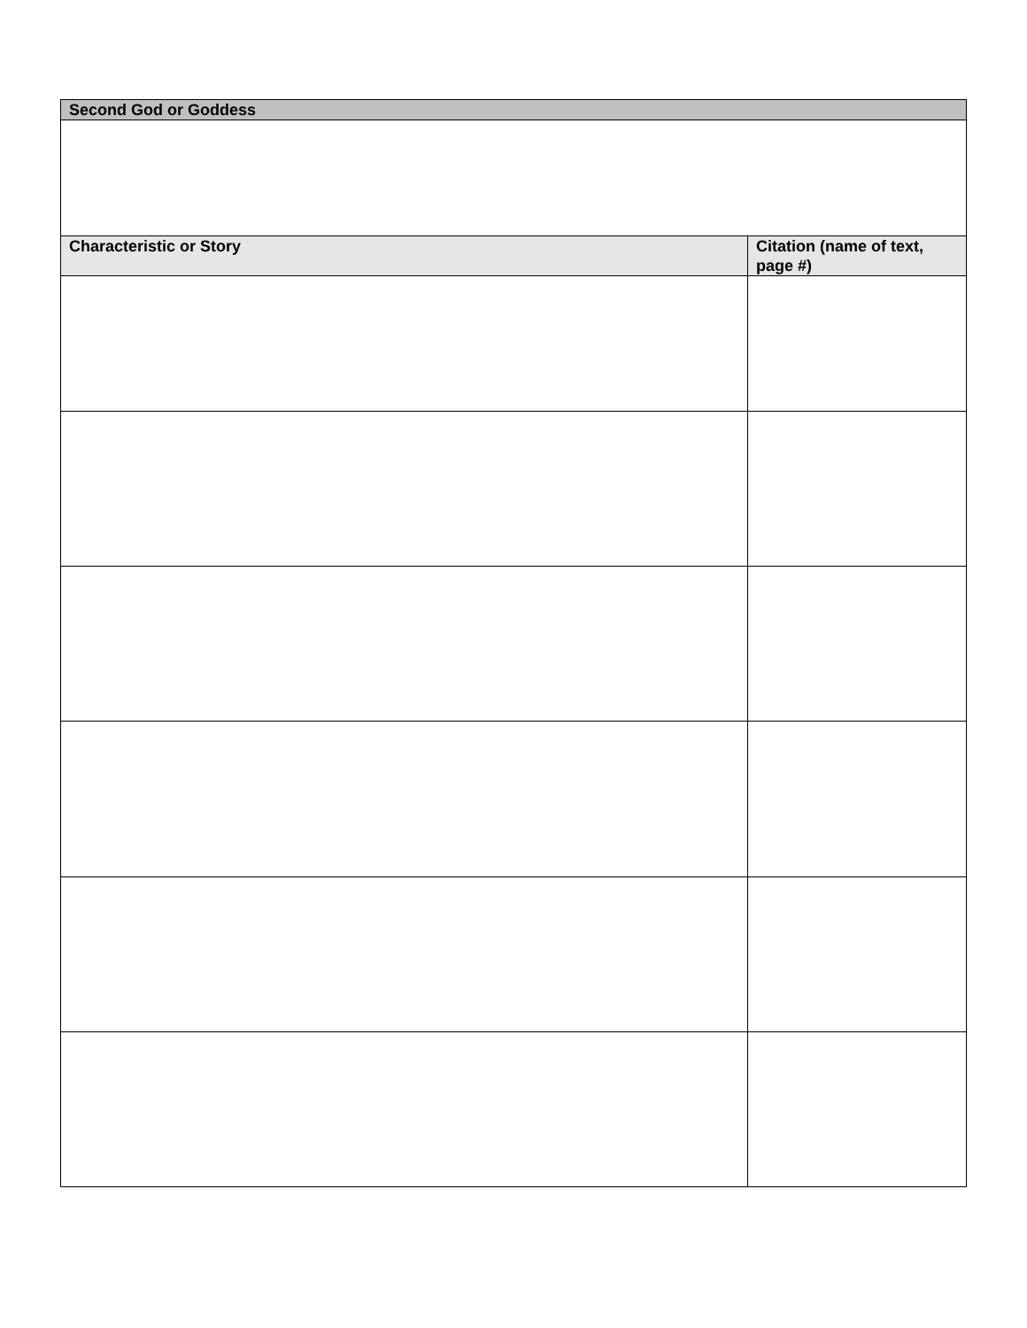| Second God or Goddess | |
| --- | --- |
| Characteristic or Story | Citation (name of text, page #) |